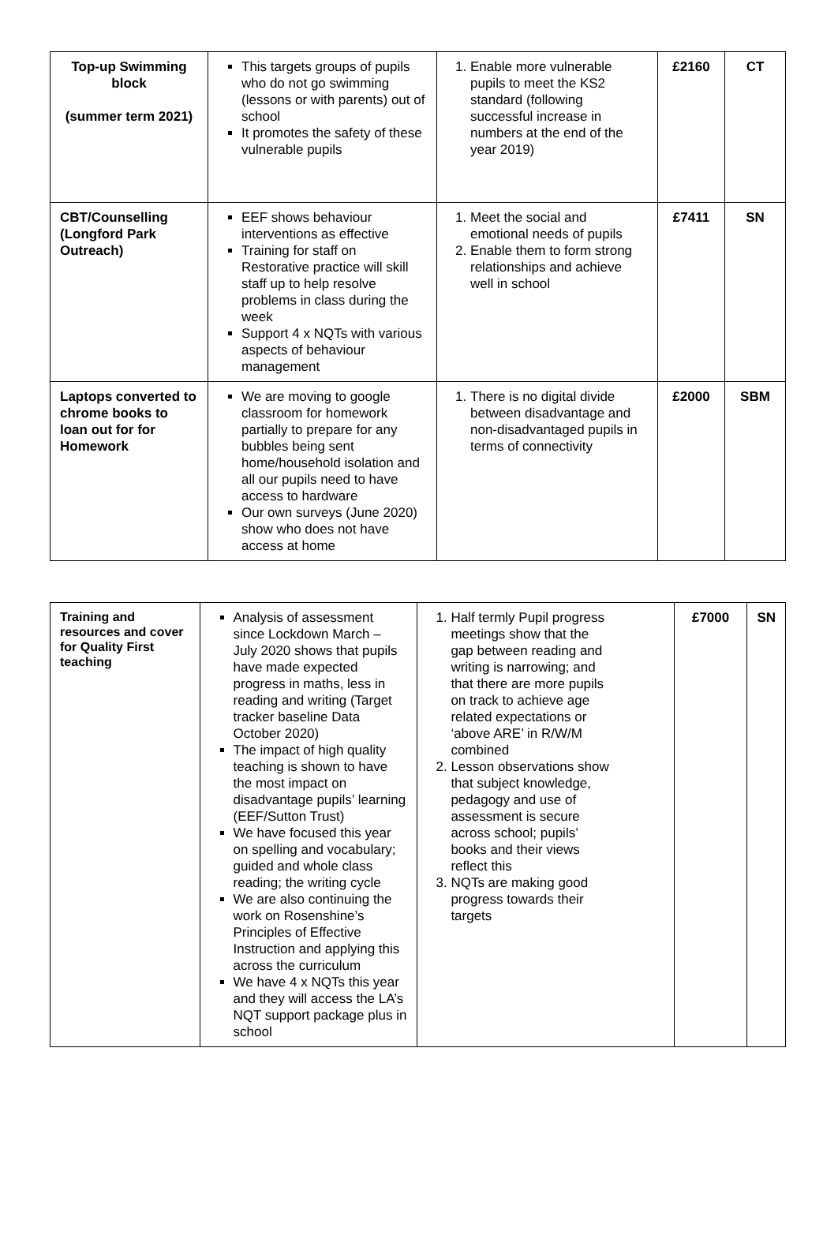| Top-up Swimming block (summer term 2021) | This targets groups of pupils who do not go swimming (lessons or with parents) out of school It promotes the safety of these vulnerable pupils | 1. Enable more vulnerable pupils to meet the KS2 standard (following successful increase in numbers at the end of the year 2019) | £2160 | CT |
| CBT/Counselling (Longford Park Outreach) | EEF shows behaviour interventions as effective Training for staff on Restorative practice will skill staff up to help resolve problems in class during the week Support 4 x NQTs with various aspects of behaviour management | 1. Meet the social and emotional needs of pupils 2. Enable them to form strong relationships and achieve well in school | £7411 | SN |
| Laptops converted to chrome books to loan out for for Homework | We are moving to google classroom for homework partially to prepare for any bubbles being sent home/household isolation and all our pupils need to have access to hardware Our own surveys (June 2020) show who does not have access at home | 1. There is no digital divide between disadvantage and non-disadvantaged pupils in terms of connectivity | £2000 | SBM |
| Training and resources and cover for Quality First teaching | Analysis of assessment since Lockdown March – July 2020 shows that pupils have made expected progress in maths, less in reading and writing (Target tracker baseline Data October 2020) The impact of high quality teaching is shown to have the most impact on disadvantage pupils’ learning (EEF/Sutton Trust) We have focused this year on spelling and vocabulary; guided and whole class reading; the writing cycle We are also continuing the work on Rosenshine’s Principles of Effective Instruction and applying this across the curriculum We have 4 x NQTs this year and they will access the LA’s NQT support package plus in school | 1. Half termly Pupil progress meetings show that the gap between reading and writing is narrowing; and that there are more pupils on track to achieve age related expectations or ‘above ARE’ in R/W/M combined 2. Lesson observations show that subject knowledge, pedagogy and use of assessment is secure across school; pupils’ books and their views reflect this 3. NQTs are making good progress towards their targets | £7000 | SN |